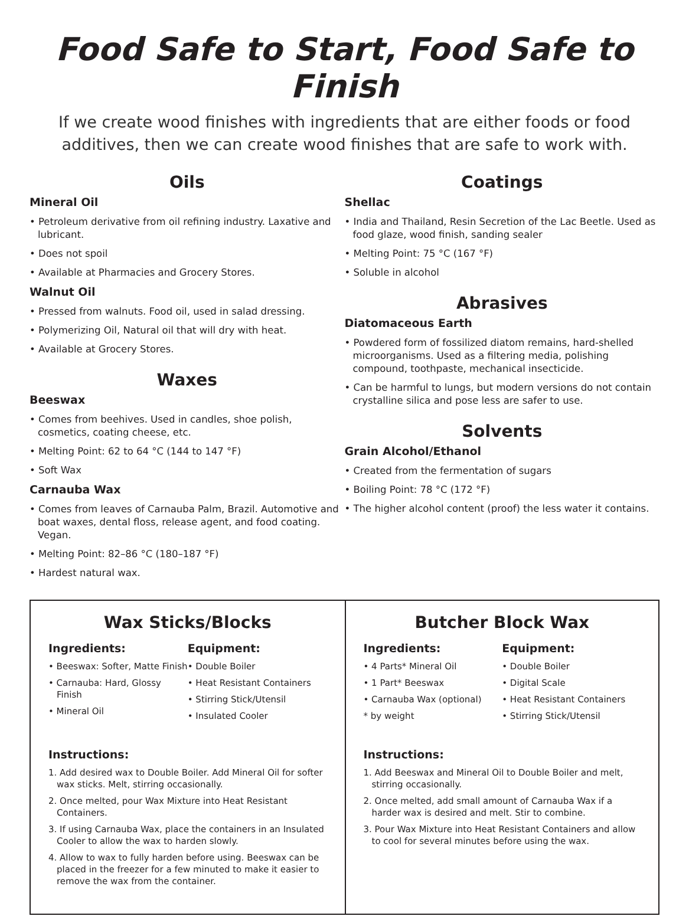Food Safe to Start, Food Safe to Finish
If we create wood finishes with ingredients that are either foods or food additives, then we can create wood finishes that are safe to work with.
Oils
Mineral Oil
• Petroleum derivative from oil refining industry. Laxative and lubricant.
• Does not spoil
• Available at Pharmacies and Grocery Stores.
Walnut Oil
• Pressed from walnuts. Food oil, used in salad dressing.
• Polymerizing Oil, Natural oil that will dry with heat.
• Available at Grocery Stores.
Waxes
Beeswax
• Comes from beehives. Used in candles, shoe polish, cosmetics, coating cheese, etc.
• Melting Point: 62 to 64 °C (144 to 147 °F)
• Soft Wax
Carnauba Wax
• Comes from leaves of Carnauba Palm, Brazil. Automotive and boat waxes, dental floss, release agent, and food coating. Vegan.
• Melting Point: 82–86 °C (180–187 °F)
• Hardest natural wax.
Coatings
Shellac
• India and Thailand, Resin Secretion of the Lac Beetle. Used as food glaze, wood finish, sanding sealer
• Melting Point: 75 °C (167 °F)
• Soluble in alcohol
Abrasives
Diatomaceous Earth
• Powdered form of fossilized diatom remains, hard-shelled microorganisms. Used as a filtering media, polishing compound, toothpaste, mechanical insecticide.
• Can be harmful to lungs, but modern versions do not contain crystalline silica and pose less are safer to use.
Solvents
Grain Alcohol/Ethanol
• Created from the fermentation of sugars
• Boiling Point: 78 °C (172 °F)
• The higher alcohol content (proof) the less water it contains.
Wax Sticks/Blocks
Ingredients:
• Beeswax: Softer, Matte Finish
• Carnauba: Hard, Glossy Finish
• Mineral Oil
Equipment:
• Double Boiler
• Heat Resistant Containers
• Stirring Stick/Utensil
• Insulated Cooler
Instructions:
1. Add desired wax to Double Boiler. Add Mineral Oil for softer wax sticks. Melt, stirring occasionally.
2. Once melted, pour Wax Mixture into Heat Resistant Containers.
3. If using Carnauba Wax, place the containers in an Insulated Cooler to allow the wax to harden slowly.
4. Allow to wax to fully harden before using. Beeswax can be placed in the freezer for a few minuted to make it easier to remove the wax from the container.
Butcher Block Wax
Ingredients:
• 4 Parts* Mineral Oil
• 1 Part* Beeswax
• Carnauba Wax (optional)
* by weight
Equipment:
• Double Boiler
• Digital Scale
• Heat Resistant Containers
• Stirring Stick/Utensil
Instructions:
1. Add Beeswax and Mineral Oil to Double Boiler and melt, stirring occasionally.
2. Once melted, add small amount of Carnauba Wax if a harder wax is desired and melt. Stir to combine.
3. Pour Wax Mixture into Heat Resistant Containers and allow to cool for several minutes before using the wax.